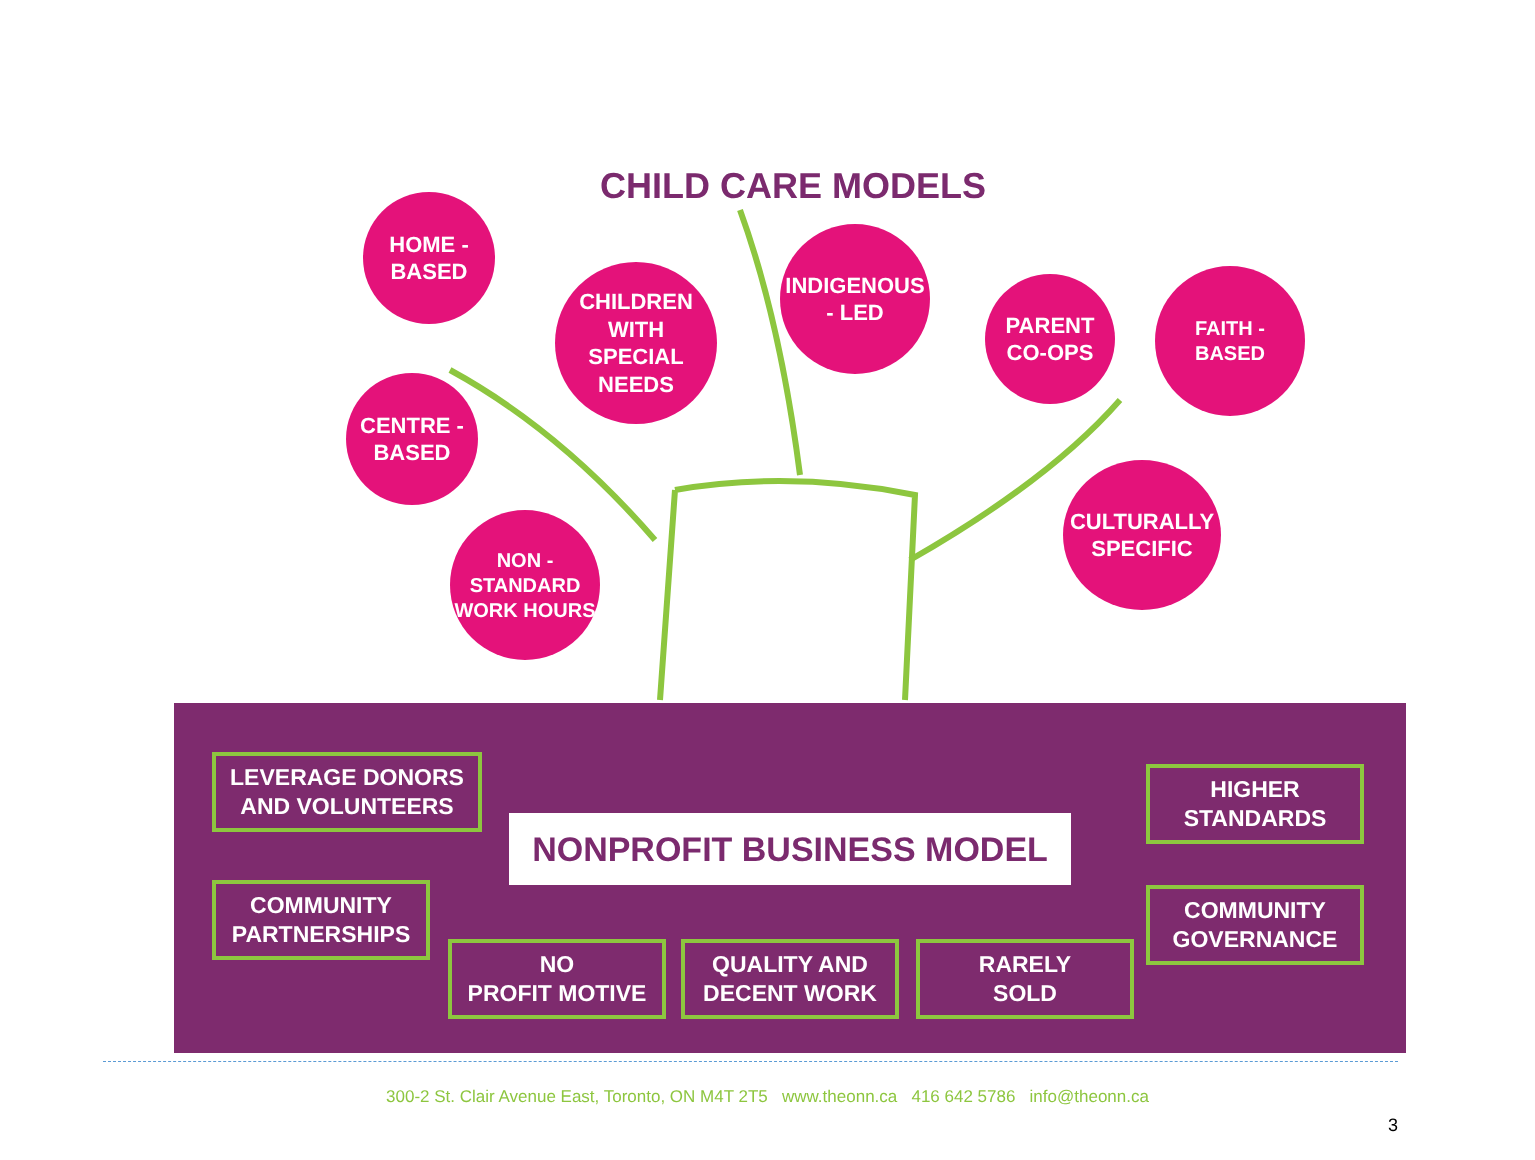CHILD CARE MODELS
HOME -
BASED
CHILDREN
WITH
SPECIAL
NEEDS
INDIGENOUS
- LED
PARENT
CO-OPS
FAITH -
BASED
CENTRE -
BASED
NON -
STANDARD
WORK HOURS
CULTURALLY
SPECIFIC
LEVERAGE DONORS
AND VOLUNTEERS
COMMUNITY
PARTNERSHIPS
NONPROFIT BUSINESS MODEL
HIGHER
STANDARDS
COMMUNITY
GOVERNANCE
NO
PROFIT MOTIVE
QUALITY AND
DECENT WORK
RARELY
SOLD
300-2 St. Clair Avenue East, Toronto, ON M4T 2T5 www.theonn.ca 416 642 5786 info@theonn.ca
3